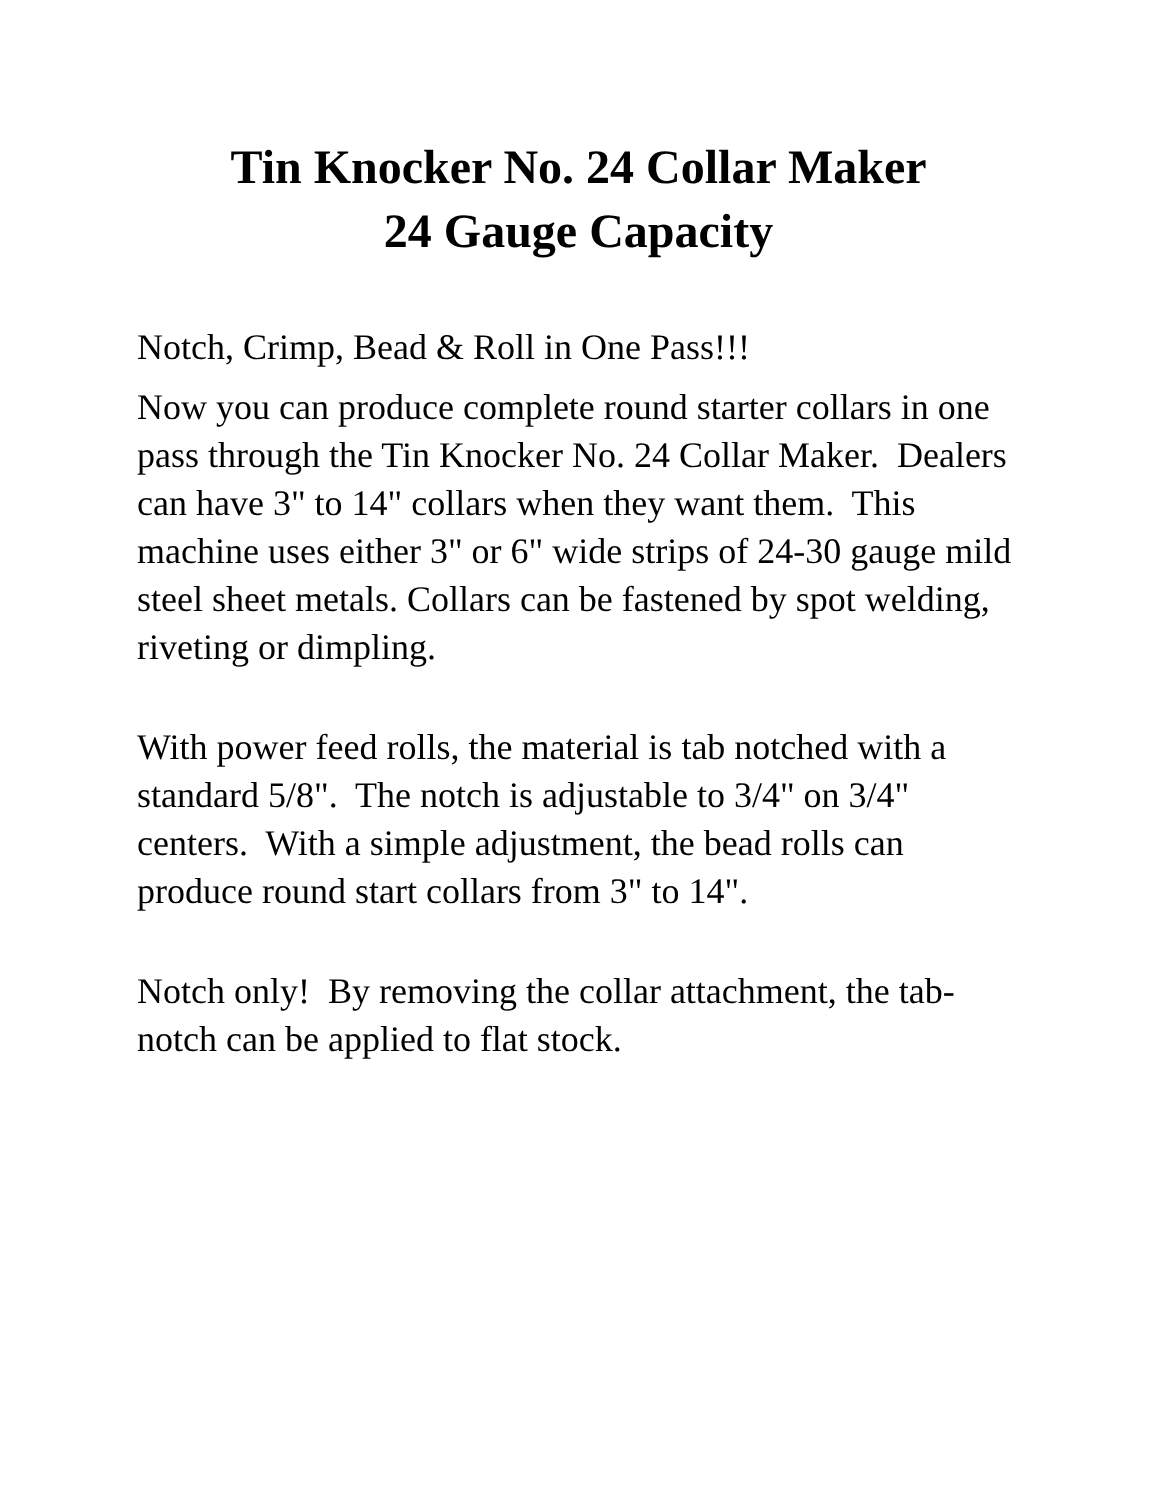Tin Knocker No. 24 Collar Maker
24 Gauge Capacity
Notch, Crimp, Bead & Roll in One Pass!!!
Now you can produce complete round starter collars in one pass through the Tin Knocker No. 24 Collar Maker. Dealers can have 3" to 14" collars when they want them. This machine uses either 3" or 6" wide strips of 24-30 gauge mild steel sheet metals. Collars can be fastened by spot welding, riveting or dimpling.
With power feed rolls, the material is tab notched with a standard 5/8". The notch is adjustable to 3/4" on 3/4" centers. With a simple adjustment, the bead rolls can produce round start collars from 3" to 14".
Notch only! By removing the collar attachment, the tab-notch can be applied to flat stock.